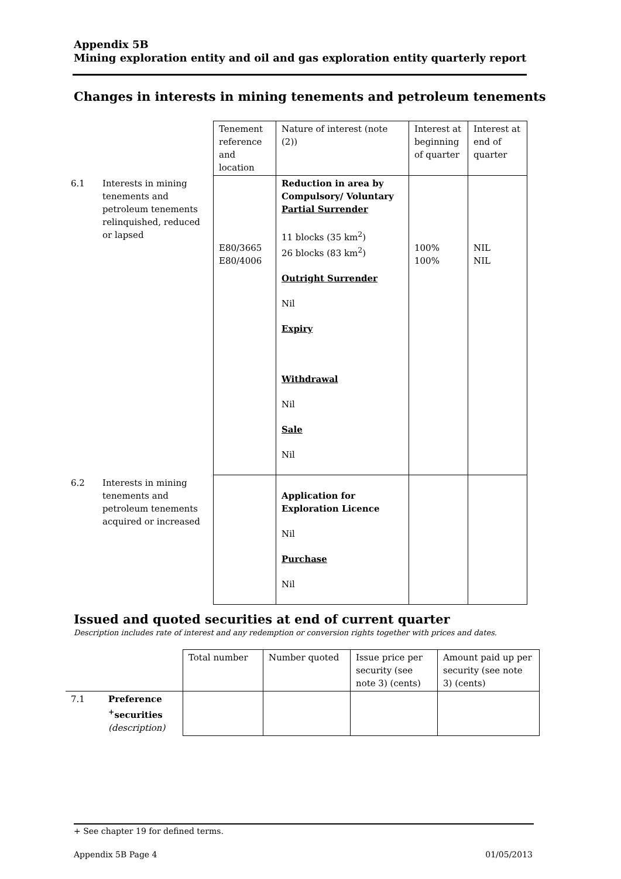Appendix 5B
Mining exploration entity and oil and gas exploration entity quarterly report
Changes in interests in mining tenements and petroleum tenements
| | | Tenement reference and location | Nature of interest (note (2)) | Interest at beginning of quarter | Interest at end of quarter |
| 6.1 | Interests in mining tenements and petroleum tenements relinquished, reduced or lapsed | E80/3665 E80/4006 | Reduction in area by Compulsory/ Voluntary Partial Surrender 11 blocks (35 km<sup>2</sup>) 26 blocks (83 km<sup>2</sup>) Outright Surrender Nil Expiry Withdrawal Nil Sale Nil | 100% 100% | NIL NIL |
| 6.2 | Interests in mining tenements and petroleum tenements acquired or increased | | Application for Exploration Licence Nil Purchase Nil | | |
Issued and quoted securities at end of current quarter
Description includes rate of interest and any redemption or conversion rights together with prices and dates.
| | | Total number | Number quoted | Issue price per security (see note 3) (cents) | Amount paid up per security (see note 3) (cents) |
| 7.1 | Preference <sup>+</sup>securities (description) | | | | |
+ See chapter 19 for defined terms.
Appendix 5B Page 4 01/05/2013